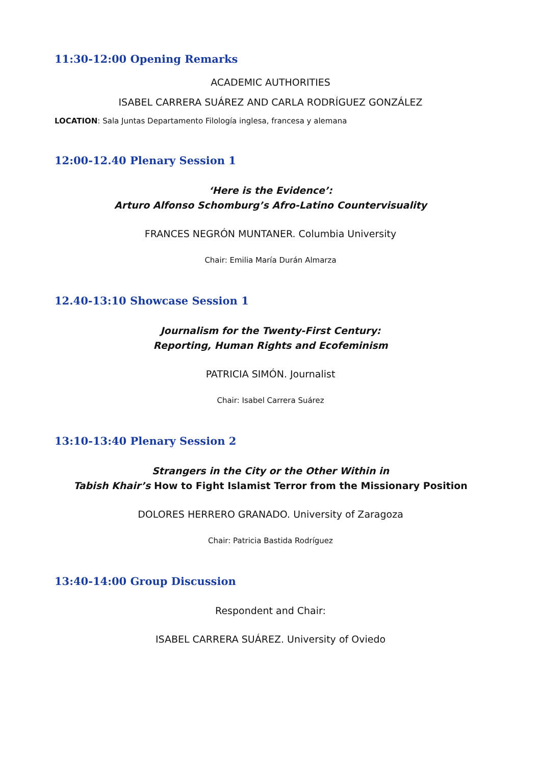11:30-12:00 Opening Remarks
ACADEMIC AUTHORITIES
ISABEL CARRERA SUÁREZ AND CARLA RODRÍGUEZ GONZÁLEZ
LOCATION: Sala Juntas Departamento Filología inglesa, francesa y alemana
12:00-12.40 Plenary Session 1
‘Here is the Evidence’:
Arturo Alfonso Schomburg’s Afro-Latino Countervisuality
FRANCES NEGRÓN MUNTANER. Columbia University
Chair: Emilia María Durán Almarza
12.40-13:10 Showcase Session 1
Journalism for the Twenty-First Century:
Reporting, Human Rights and Ecofeminism
PATRICIA SIMÓN. Journalist
Chair: Isabel Carrera Suárez
13:10-13:40 Plenary Session 2
Strangers in the City or the Other Within in
Tabish Khair’s How to Fight Islamist Terror from the Missionary Position
DOLORES HERRERO GRANADO. University of Zaragoza
Chair: Patricia Bastida Rodríguez
13:40-14:00 Group Discussion
Respondent and Chair:
ISABEL CARRERA SUÁREZ. University of Oviedo